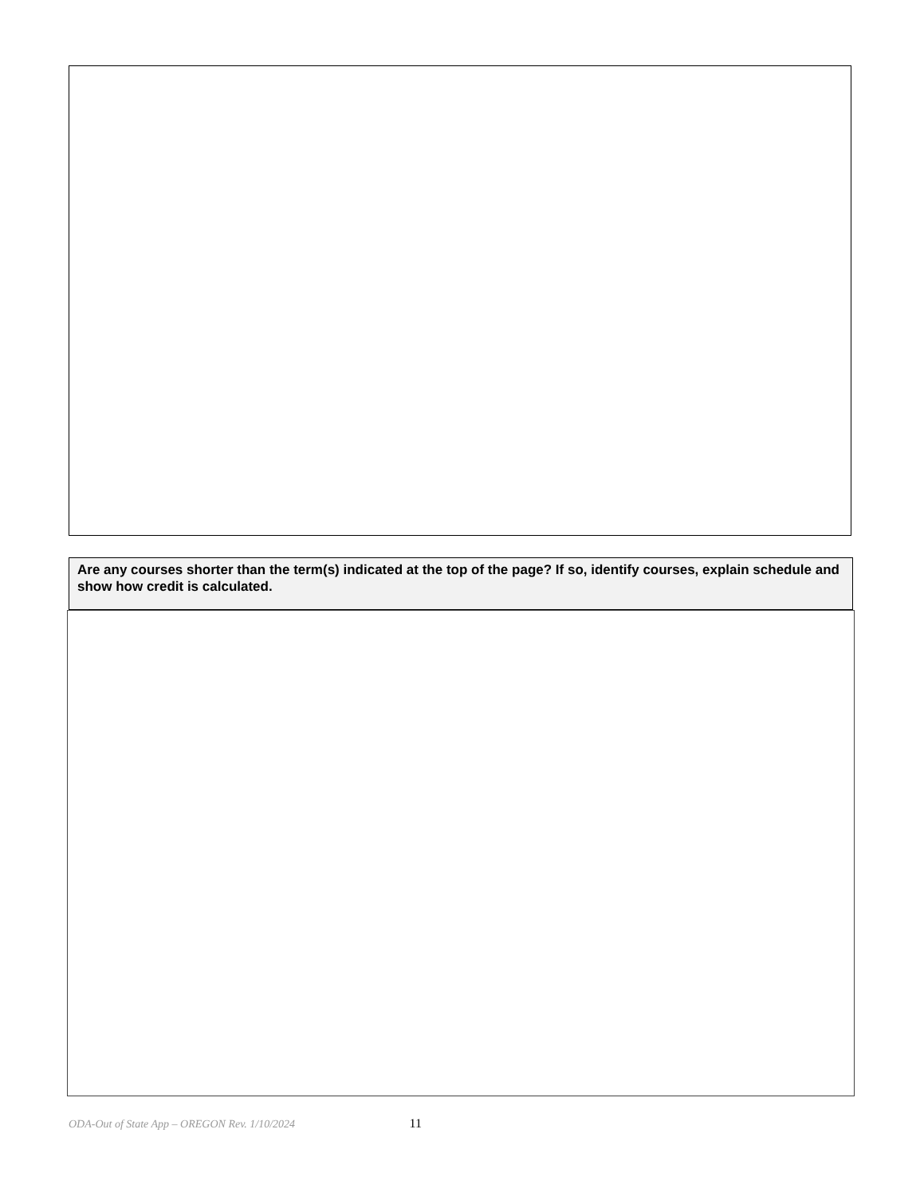Are any courses shorter than the term(s) indicated at the top of the page? If so, identify courses, explain schedule and show how credit is calculated.
ODA-Out of State App – OREGON Rev. 1/10/2024 11